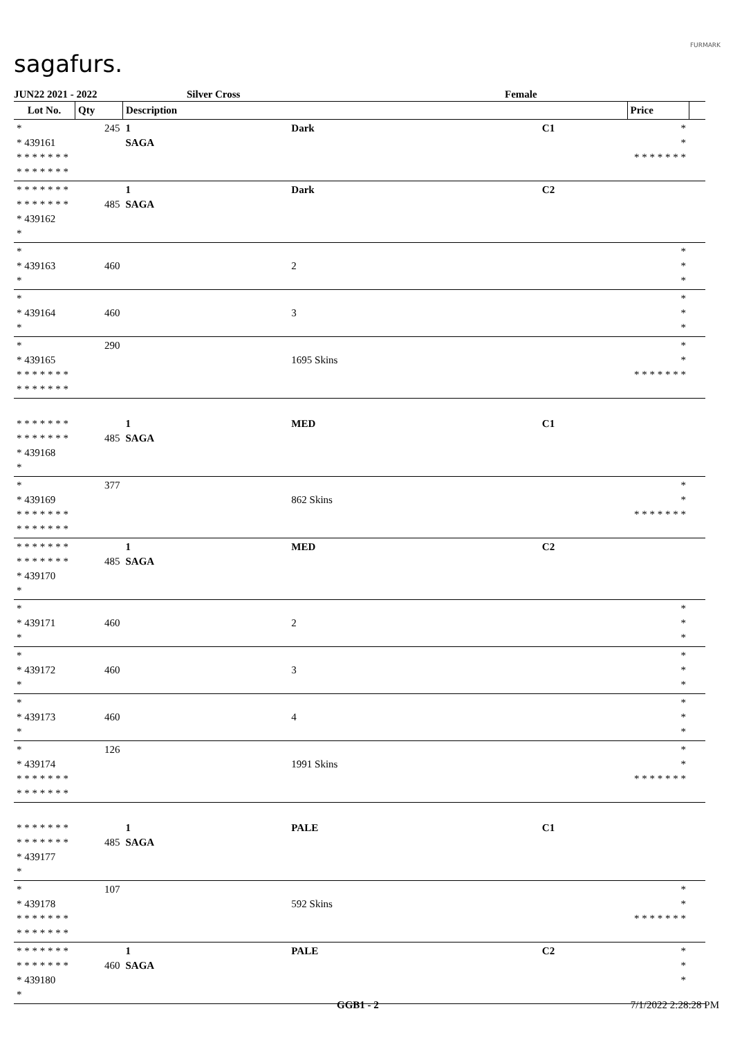sagafurs.
FURMARK
JUN22 2021 - 2022 Silver Cross Female
| Lot No. | Qty | Description | | | Price | |
| --- | --- | --- | --- | --- | --- | --- |
| * * 439161 * * * * * * * * * * * * * * | 245 | 1 SAGA | Dark | C1 | * * * * * * * * * | |
| * * * * * * * * * * * * * * * 439162 * | 485 | 1 SAGA | Dark | C2 | | |
| * * 439163 * | 460 | | 2 | | * * * | |
| * * 439164 * | 460 | | 3 | | * * * | |
| * * 439165 * * * * * * * * * * * * * * | 290 | | 1695 Skins | | * * * * * * * * * | |
| * * * * * * * * * * * * * * * 439168 * | 485 | 1 SAGA | MED | C1 | | |
| * * 439169 * * * * * * * * * * * * * * | 377 | | 862 Skins | | * * * * * * * * * | |
| * * * * * * * * * * * * * * * 439170 * | 485 | 1 SAGA | MED | C2 | | |
| * * 439171 * | 460 | | 2 | | * * * | |
| * * 439172 * | 460 | | 3 | | * * * | |
| * * 439173 * | 460 | | 4 | | * * * | |
| * * 439174 * * * * * * * * * * * * * * | 126 | | 1991 Skins | | * * * * * * * * * | |
| * * * * * * * * * * * * * * * 439177 * | 485 | 1 SAGA | PALE | C1 | | |
| * * 439178 * * * * * * * * * * * * * * | 107 | | 592 Skins | | * * * * * * * * * | |
| * * * * * * * * * * * * * * * 439180 * | 460 | 1 SAGA | PALE | C2 | * * * | |
GGB1 - 2 7/1/2022 2:28:28 PM